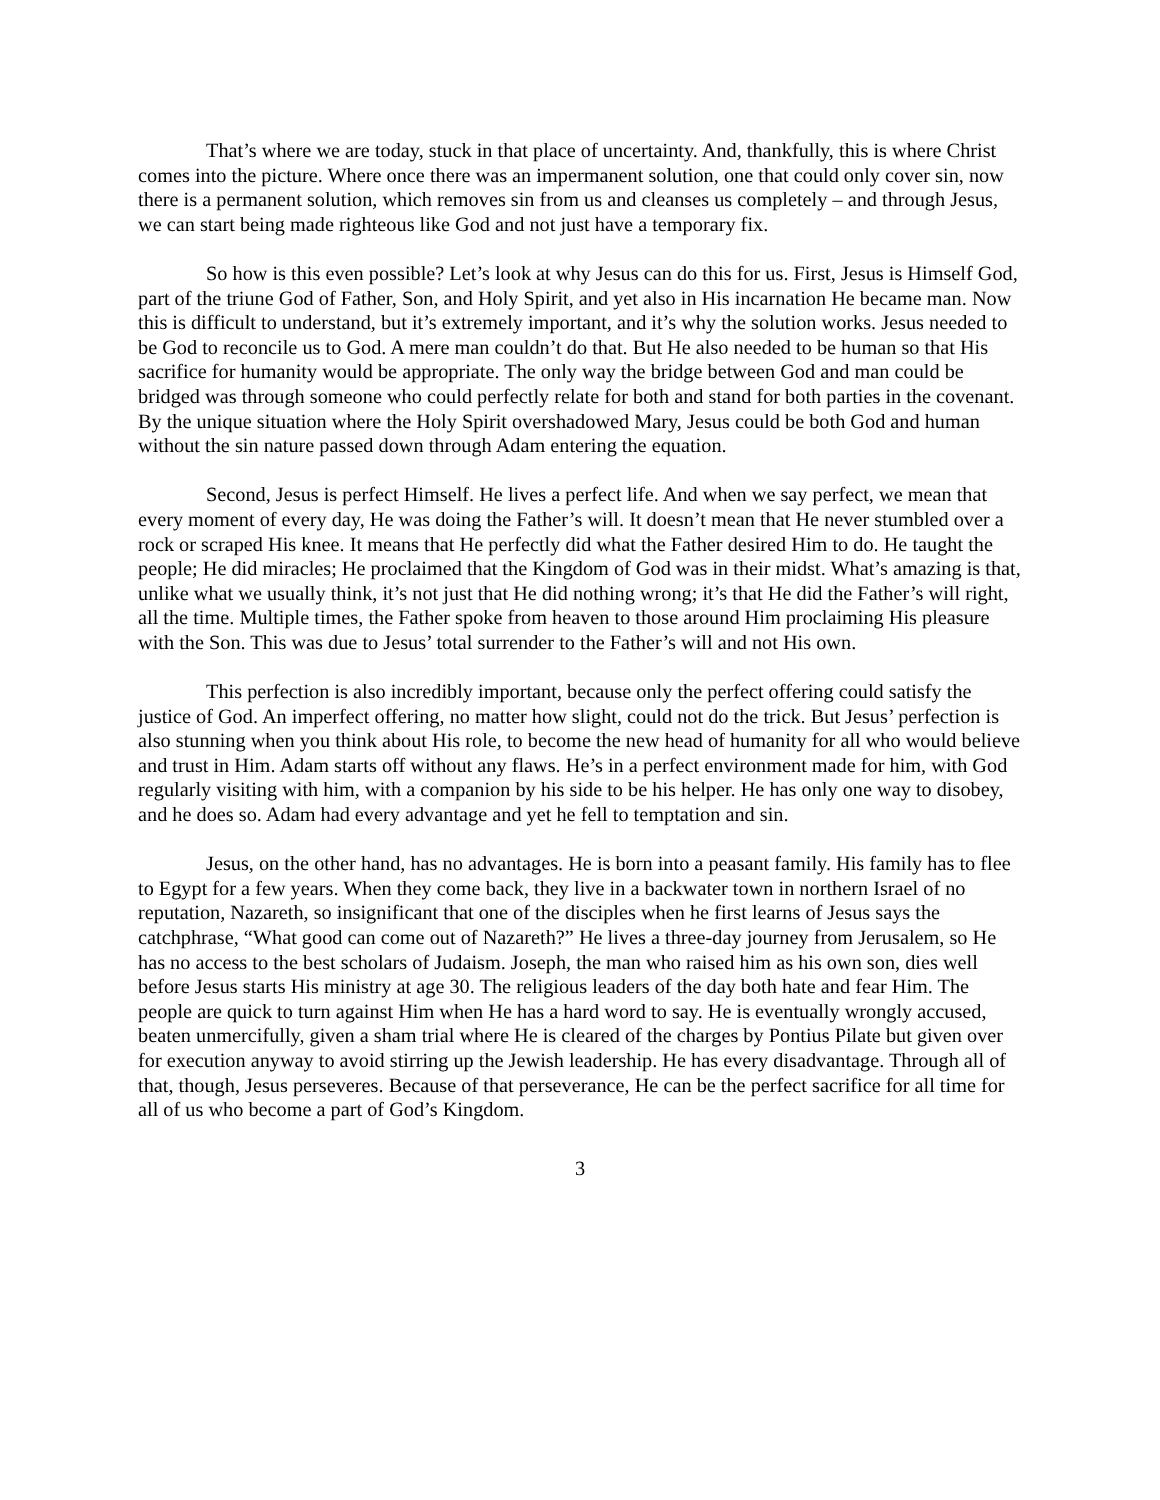That’s where we are today, stuck in that place of uncertainty. And, thankfully, this is where Christ comes into the picture. Where once there was an impermanent solution, one that could only cover sin, now there is a permanent solution, which removes sin from us and cleanses us completely – and through Jesus, we can start being made righteous like God and not just have a temporary fix.
So how is this even possible? Let’s look at why Jesus can do this for us. First, Jesus is Himself God, part of the triune God of Father, Son, and Holy Spirit, and yet also in His incarnation He became man. Now this is difficult to understand, but it’s extremely important, and it’s why the solution works. Jesus needed to be God to reconcile us to God. A mere man couldn’t do that. But He also needed to be human so that His sacrifice for humanity would be appropriate. The only way the bridge between God and man could be bridged was through someone who could perfectly relate for both and stand for both parties in the covenant. By the unique situation where the Holy Spirit overshadowed Mary, Jesus could be both God and human without the sin nature passed down through Adam entering the equation.
Second, Jesus is perfect Himself. He lives a perfect life. And when we say perfect, we mean that every moment of every day, He was doing the Father’s will. It doesn’t mean that He never stumbled over a rock or scraped His knee. It means that He perfectly did what the Father desired Him to do. He taught the people; He did miracles; He proclaimed that the Kingdom of God was in their midst. What’s amazing is that, unlike what we usually think, it’s not just that He did nothing wrong; it’s that He did the Father’s will right, all the time. Multiple times, the Father spoke from heaven to those around Him proclaiming His pleasure with the Son. This was due to Jesus’ total surrender to the Father’s will and not His own.
This perfection is also incredibly important, because only the perfect offering could satisfy the justice of God. An imperfect offering, no matter how slight, could not do the trick. But Jesus’ perfection is also stunning when you think about His role, to become the new head of humanity for all who would believe and trust in Him. Adam starts off without any flaws. He’s in a perfect environment made for him, with God regularly visiting with him, with a companion by his side to be his helper. He has only one way to disobey, and he does so. Adam had every advantage and yet he fell to temptation and sin.
Jesus, on the other hand, has no advantages. He is born into a peasant family. His family has to flee to Egypt for a few years. When they come back, they live in a backwater town in northern Israel of no reputation, Nazareth, so insignificant that one of the disciples when he first learns of Jesus says the catchphrase, “What good can come out of Nazareth?” He lives a three-day journey from Jerusalem, so He has no access to the best scholars of Judaism. Joseph, the man who raised him as his own son, dies well before Jesus starts His ministry at age 30. The religious leaders of the day both hate and fear Him. The people are quick to turn against Him when He has a hard word to say. He is eventually wrongly accused, beaten unmercifully, given a sham trial where He is cleared of the charges by Pontius Pilate but given over for execution anyway to avoid stirring up the Jewish leadership. He has every disadvantage. Through all of that, though, Jesus perseveres. Because of that perseverance, He can be the perfect sacrifice for all time for all of us who become a part of God’s Kingdom.
3